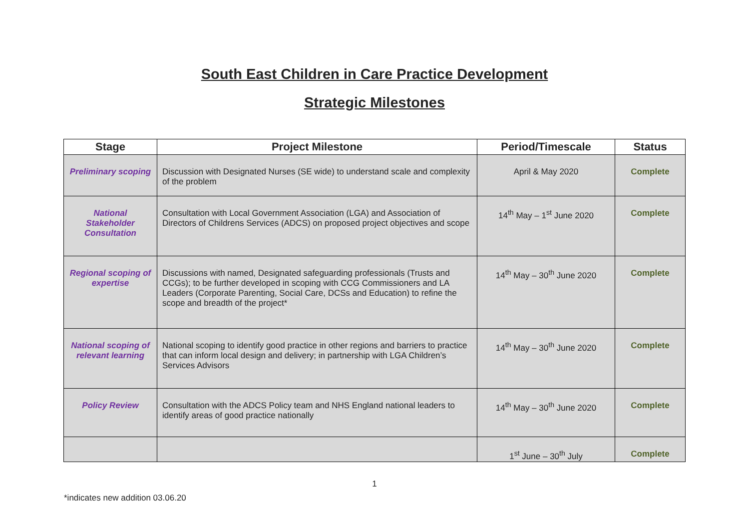South East Children in Care Practice Development
Strategic Milestones
| Stage | Project Milestone | Period/Timescale | Status |
| --- | --- | --- | --- |
| Preliminary scoping | Discussion with Designated Nurses (SE wide) to understand scale and complexity of the problem | April & May 2020 | Complete |
| National Stakeholder Consultation | Consultation with Local Government Association (LGA) and Association of Directors of Childrens Services (ADCS) on proposed project objectives and scope | 14<sup>th</sup> May – 1<sup>st</sup> June 2020 | Complete |
| Regional scoping of expertise | Discussions with named, Designated safeguarding professionals (Trusts and CCGs); to be further developed in scoping with CCG Commissioners and LA Leaders (Corporate Parenting, Social Care, DCSs and Education) to refine the scope and breadth of the project* | 14<sup>th</sup> May – 30<sup>th</sup> June 2020 | Complete |
| National scoping of relevant learning | National scoping to identify good practice in other regions and barriers to practice that can inform local design and delivery; in partnership with LGA Children’s Services Advisors | 14<sup>th</sup> May – 30<sup>th</sup> June 2020 | Complete |
| Policy Review | Consultation with the ADCS Policy team and NHS England national leaders to identify areas of good practice nationally | 14<sup>th</sup> May – 30<sup>th</sup> June 2020 | Complete |
| | | 1<sup>st</sup> June – 30<sup>th</sup> July | Complete |
1
*indicates new addition 03.06.20